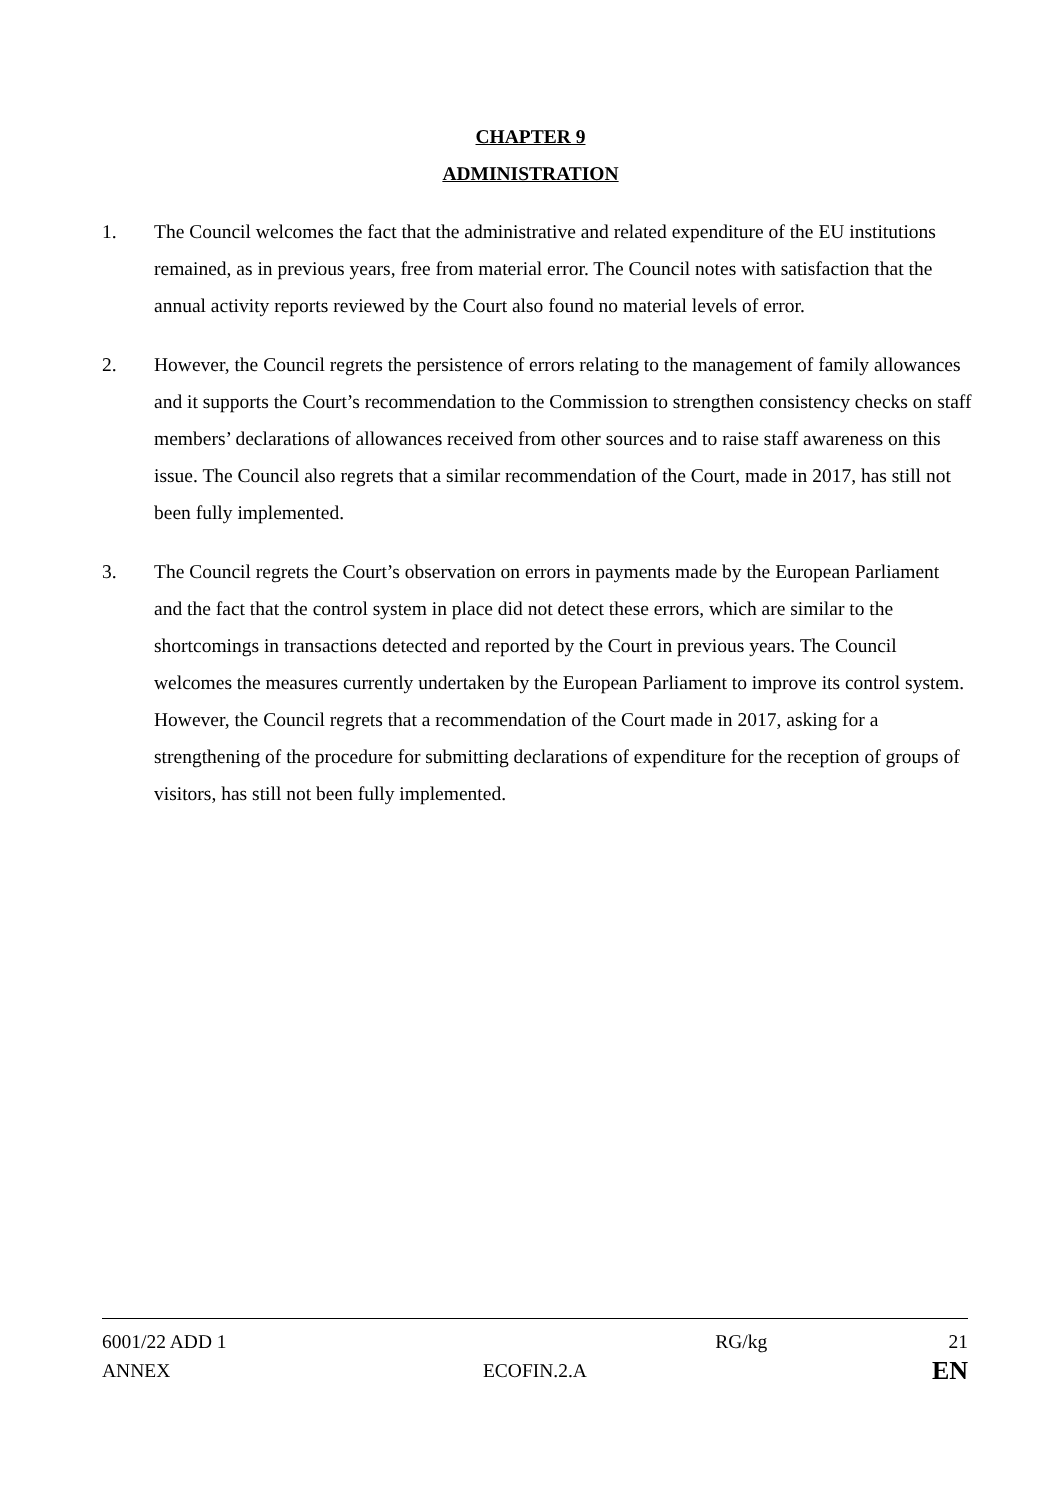CHAPTER 9
ADMINISTRATION
1. The Council welcomes the fact that the administrative and related expenditure of the EU institutions remained, as in previous years, free from material error. The Council notes with satisfaction that the annual activity reports reviewed by the Court also found no material levels of error.
2. However, the Council regrets the persistence of errors relating to the management of family allowances and it supports the Court’s recommendation to the Commission to strengthen consistency checks on staff members’ declarations of allowances received from other sources and to raise staff awareness on this issue. The Council also regrets that a similar recommendation of the Court, made in 2017, has still not been fully implemented.
3. The Council regrets the Court’s observation on errors in payments made by the European Parliament and the fact that the control system in place did not detect these errors, which are similar to the shortcomings in transactions detected and reported by the Court in previous years. The Council welcomes the measures currently undertaken by the European Parliament to improve its control system. However, the Council regrets that a recommendation of the Court made in 2017, asking for a strengthening of the procedure for submitting declarations of expenditure for the reception of groups of visitors, has still not been fully implemented.
6001/22 ADD 1 RG/kg 21
ANNEX ECOFIN.2.A EN